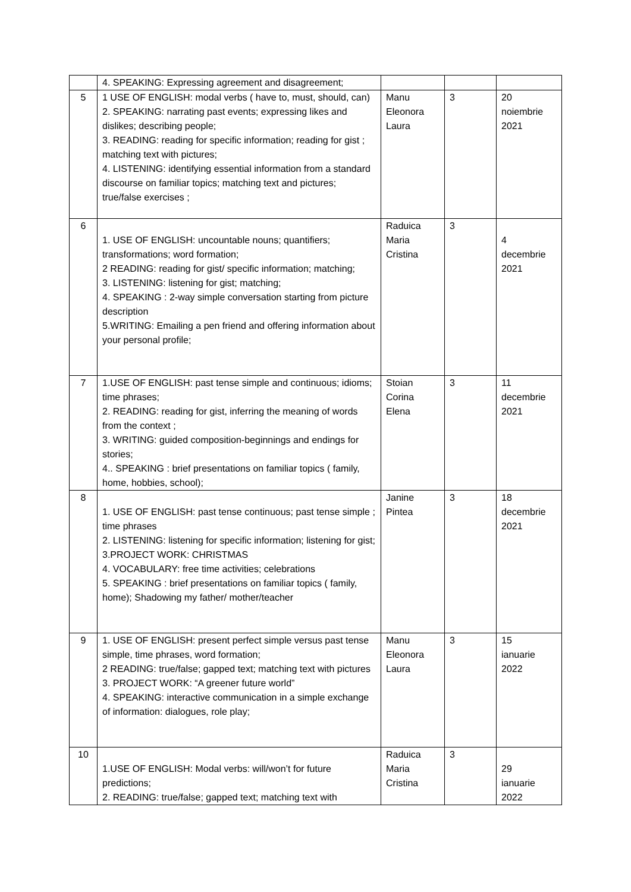| | 4. SPEAKING: Expressing agreement and disagreement; | | | |
| 5 | 1 USE OF ENGLISH: modal verbs ( have to, must, should, can) 2. SPEAKING: narrating past events; expressing likes and dislikes; describing people; 3. READING: reading for specific information; reading for gist ; matching text with pictures; 4. LISTENING: identifying essential information from a standard discourse on familiar topics; matching text and pictures; true/false exercises ; | Manu Eleonora Laura | 3 | 20 noiembrie 2021 |
| 6 | 1. USE OF ENGLISH: uncountable nouns; quantifiers; transformations; word formation; 2 READING: reading for gist/ specific information; matching; 3. LISTENING: listening for gist; matching; 4. SPEAKING : 2-way simple conversation starting from picture description 5.WRITING: Emailing a pen friend and offering information about your personal profile; | Raduica Maria Cristina | 3 | 4 decembrie 2021 |
| 7 | 1.USE OF ENGLISH: past tense simple and continuous; idioms; time phrases; 2. READING: reading for gist, inferring the meaning of words from the context ; 3. WRITING: guided composition-beginnings and endings for stories; 4.. SPEAKING : brief presentations on familiar topics ( family, home, hobbies, school); | Stoian Corina Elena | 3 | 11 decembrie 2021 |
| 8 | 1. USE OF ENGLISH: past tense continuous; past tense simple ; time phrases 2. LISTENING: listening for specific information; listening for gist; 3.PROJECT WORK: CHRISTMAS 4. VOCABULARY: free time activities; celebrations 5. SPEAKING : brief presentations on familiar topics ( family, home); Shadowing my father/ mother/teacher | Janine Pintea | 3 | 18 decembrie 2021 |
| 9 | 1. USE OF ENGLISH: present perfect simple versus past tense simple, time phrases, word formation; 2 READING: true/false; gapped text; matching text with pictures 3. PROJECT WORK: “A greener future world” 4. SPEAKING: interactive communication in a simple exchange of information: dialogues, role play; | Manu Eleonora Laura | 3 | 15 ianuarie 2022 |
| 10 | 1.USE OF ENGLISH: Modal verbs: will/won’t for future predictions; 2. READING: true/false; gapped text; matching text with | Raduica Maria Cristina | 3 | 29 ianuarie 2022 |